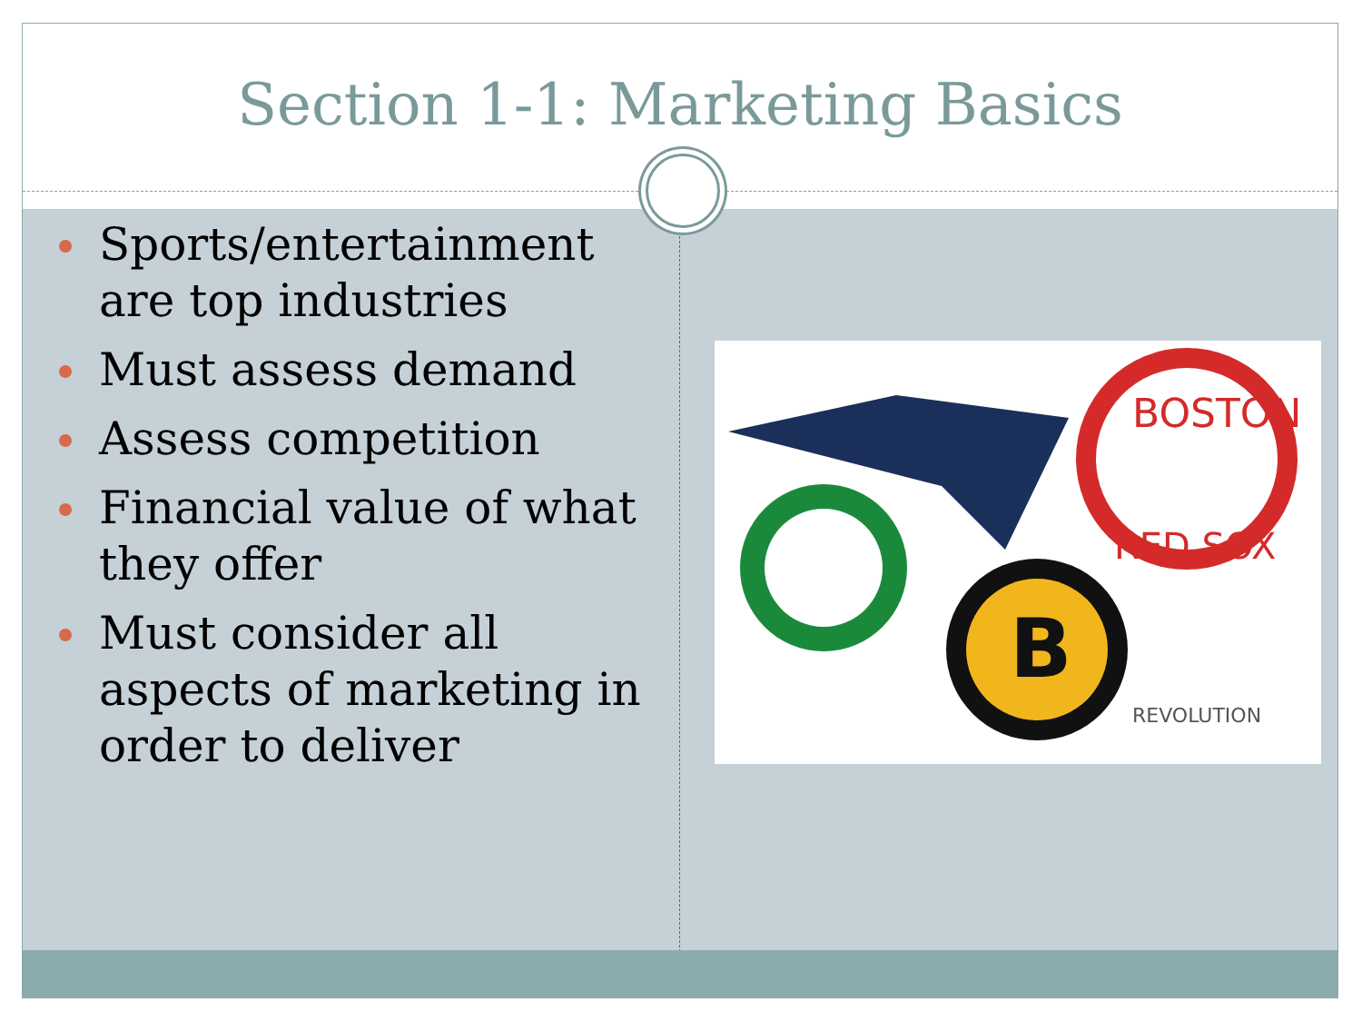Section 1-1: Marketing Basics
Sports/entertainment are top industries
Must assess demand
Assess competition
Financial value of what they offer
Must consider all aspects of marketing in order to deliver
BOSTON
RED SOX
B
REVOLUTION